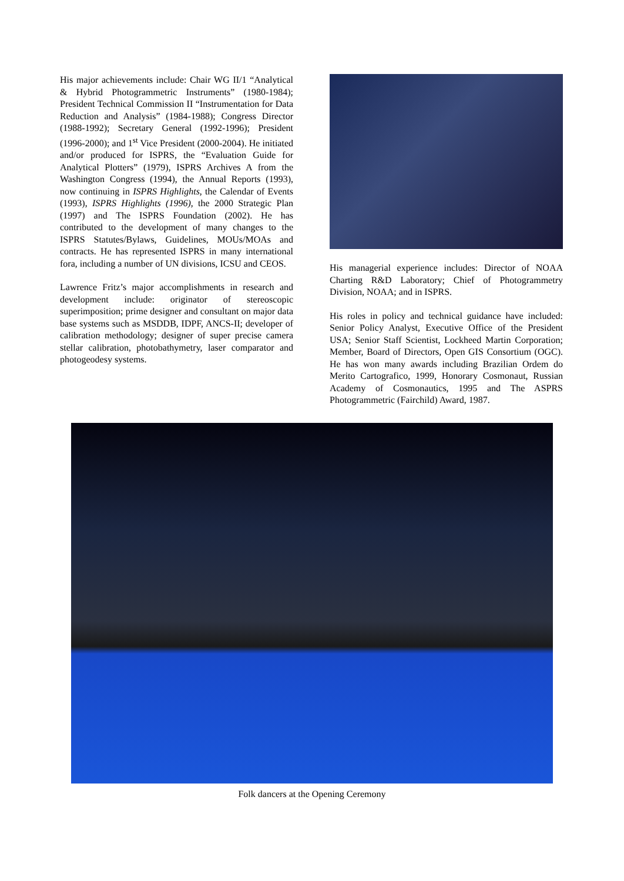His major achievements include: Chair WG II/1 “Analytical & Hybrid Photogrammetric Instruments” (1980-1984); President Technical Commission II “Instrumentation for Data Reduction and Analysis” (1984-1988); Congress Director (1988-1992); Secretary General (1992-1996); President (1996-2000); and 1<sup>st</sup> Vice President (2000-2004). He initiated and/or produced for ISPRS, the “Evaluation Guide for Analytical Plotters” (1979), ISPRS Archives A from the Washington Congress (1994), the Annual Reports (1993), now continuing in ISPRS Highlights, the Calendar of Events (1993), ISPRS Highlights (1996), the 2000 Strategic Plan (1997) and The ISPRS Foundation (2002). He has contributed to the development of many changes to the ISPRS Statutes/Bylaws, Guidelines, MOUs/MOAs and contracts. He has represented ISPRS in many international fora, including a number of UN divisions, ICSU and CEOS.
Lawrence Fritz’s major accomplishments in research and development include: originator of stereoscopic superimposition; prime designer and consultant on major data base systems such as MSDDB, IDPF, ANCS-II; developer of calibration methodology; designer of super precise camera stellar calibration, photobathymetry, laser comparator and photogeodesy systems.
His managerial experience includes: Director of NOAA Charting R&D Laboratory; Chief of Photogrammetry Division, NOAA; and in ISPRS.
His roles in policy and technical guidance have included: Senior Policy Analyst, Executive Office of the President USA; Senior Staff Scientist, Lockheed Martin Corporation; Member, Board of Directors, Open GIS Consortium (OGC). He has won many awards including Brazilian Ordem do Merito Cartografico, 1999, Honorary Cosmonaut, Russian Academy of Cosmonautics, 1995 and The ASPRS Photogrammetric (Fairchild) Award, 1987.
Folk dancers at the Opening Ceremony